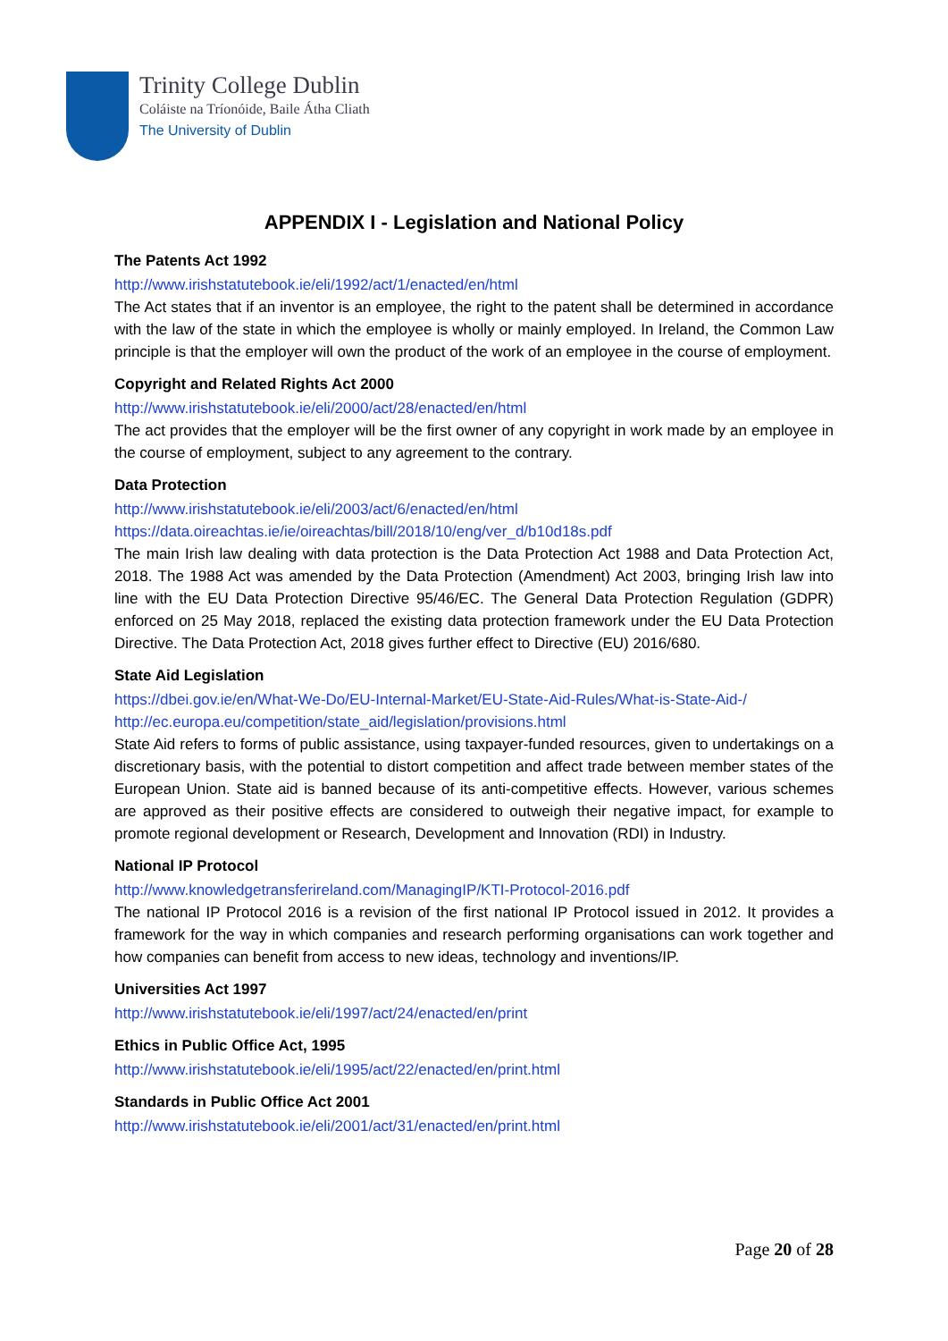Trinity College Dublin
Coláiste na Tríonóide, Baile Átha Cliath
The University of Dublin
APPENDIX I - Legislation and National Policy
The Patents Act 1992
http://www.irishstatutebook.ie/eli/1992/act/1/enacted/en/html
The Act states that if an inventor is an employee, the right to the patent shall be determined in accordance with the law of the state in which the employee is wholly or mainly employed. In Ireland, the Common Law principle is that the employer will own the product of the work of an employee in the course of employment.
Copyright and Related Rights Act 2000
http://www.irishstatutebook.ie/eli/2000/act/28/enacted/en/html
The act provides that the employer will be the first owner of any copyright in work made by an employee in the course of employment, subject to any agreement to the contrary.
Data Protection
http://www.irishstatutebook.ie/eli/2003/act/6/enacted/en/html
https://data.oireachtas.ie/ie/oireachtas/bill/2018/10/eng/ver_d/b10d18s.pdf
The main Irish law dealing with data protection is the Data Protection Act 1988 and Data Protection Act, 2018. The 1988 Act was amended by the Data Protection (Amendment) Act 2003, bringing Irish law into line with the EU Data Protection Directive 95/46/EC. The General Data Protection Regulation (GDPR) enforced on 25 May 2018, replaced the existing data protection framework under the EU Data Protection Directive. The Data Protection Act, 2018 gives further effect to Directive (EU) 2016/680.
State Aid Legislation
https://dbei.gov.ie/en/What-We-Do/EU-Internal-Market/EU-State-Aid-Rules/What-is-State-Aid-/
http://ec.europa.eu/competition/state_aid/legislation/provisions.html
State Aid refers to forms of public assistance, using taxpayer-funded resources, given to undertakings on a discretionary basis, with the potential to distort competition and affect trade between member states of the European Union. State aid is banned because of its anti-competitive effects. However, various schemes are approved as their positive effects are considered to outweigh their negative impact, for example to promote regional development or Research, Development and Innovation (RDI) in Industry.
National IP Protocol
http://www.knowledgetransferireland.com/ManagingIP/KTI-Protocol-2016.pdf
The national IP Protocol 2016 is a revision of the first national IP Protocol issued in 2012. It provides a framework for the way in which companies and research performing organisations can work together and how companies can benefit from access to new ideas, technology and inventions/IP.
Universities Act 1997
http://www.irishstatutebook.ie/eli/1997/act/24/enacted/en/print
Ethics in Public Office Act, 1995
http://www.irishstatutebook.ie/eli/1995/act/22/enacted/en/print.html
Standards in Public Office Act 2001
http://www.irishstatutebook.ie/eli/2001/act/31/enacted/en/print.html
Page 20 of 28